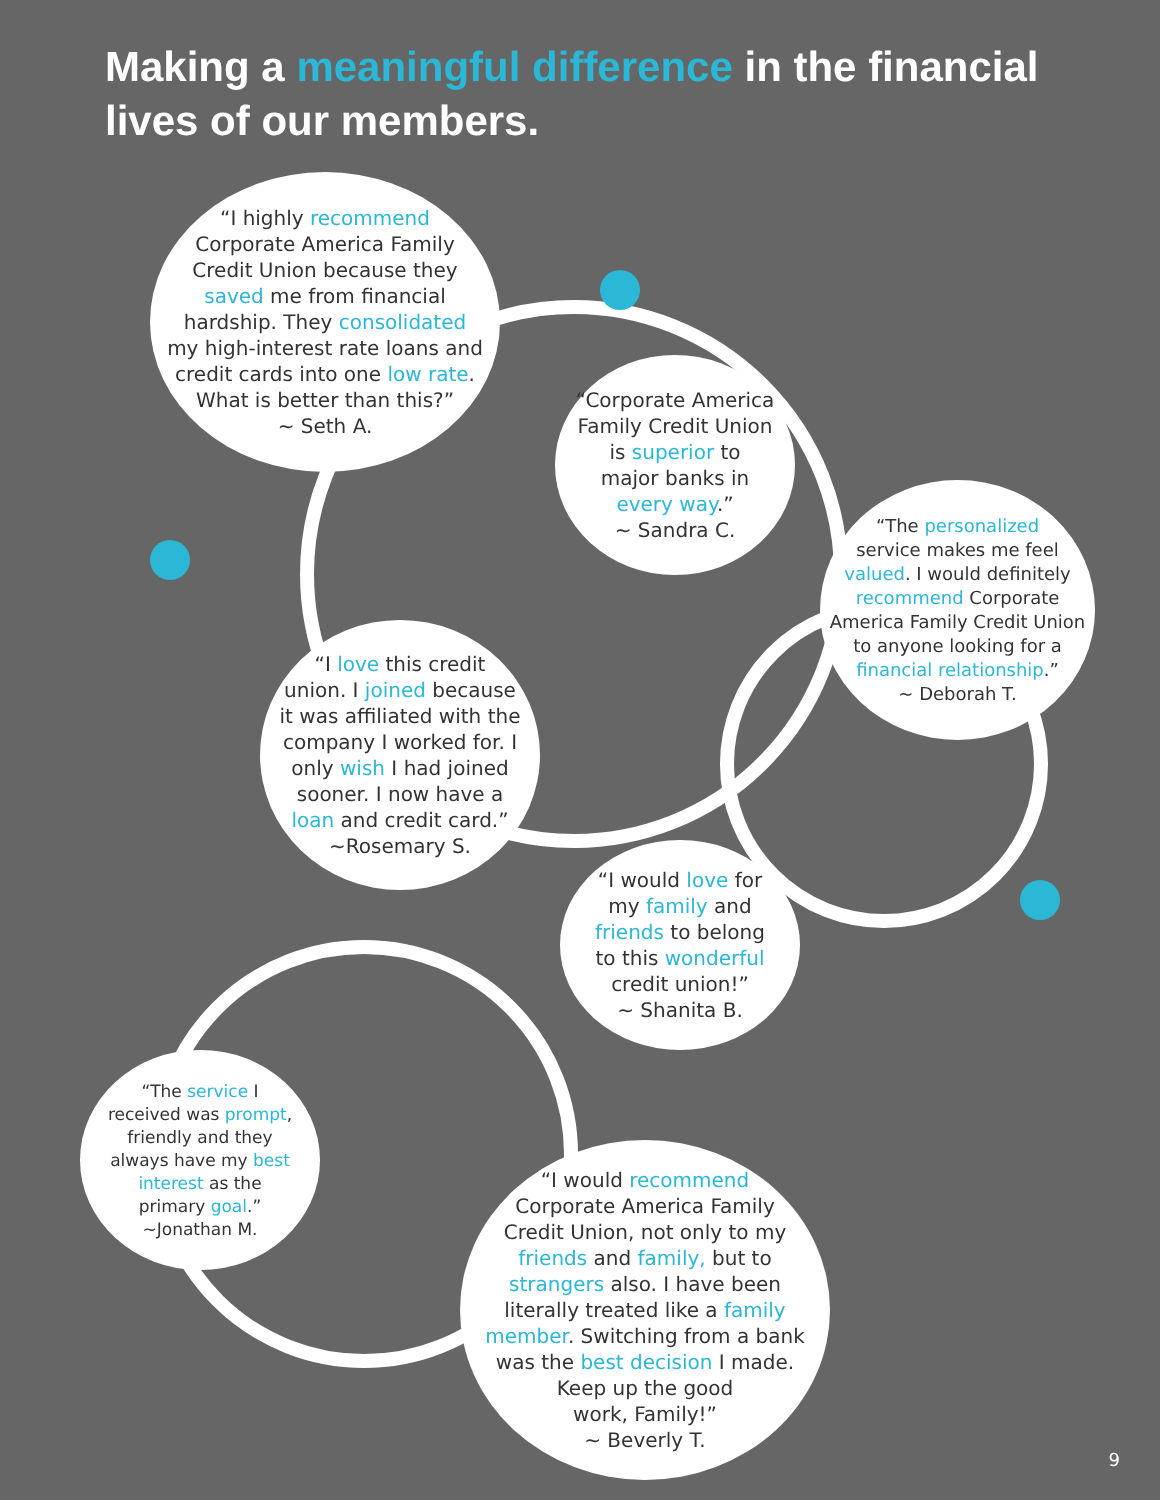Making a meaningful difference in the financial lives of our members.
“I highly recommend
Corporate America Family
Credit Union because they
saved me from financial
hardship. They consolidated
my high-interest rate loans and
credit cards into one low rate.
What is better than this?”
~ Seth A.
“Corporate America
Family Credit Union
is superior to
major banks in
every way.”
~ Sandra C.
“The personalized
service makes me feel
valued. I would definitely
recommend Corporate
America Family Credit Union
to anyone looking for a
financial relationship.”
~ Deborah T.
“I love this credit
union. I joined because
it was affiliated with the
company I worked for. I
only wish I had joined
sooner. I now have a
loan and credit card.”
~Rosemary S.
“I would love for
my family and
friends to belong
to this wonderful
credit union!”
~ Shanita B.
“The service I
received was prompt,
friendly and they
always have my best
interest as the
primary goal.”
~Jonathan M.
“I would recommend
Corporate America Family
Credit Union, not only to my
friends and family, but to
strangers also. I have been
literally treated like a family
member. Switching from a bank
was the best decision I made.
Keep up the good
work, Family!”
~ Beverly T.
9